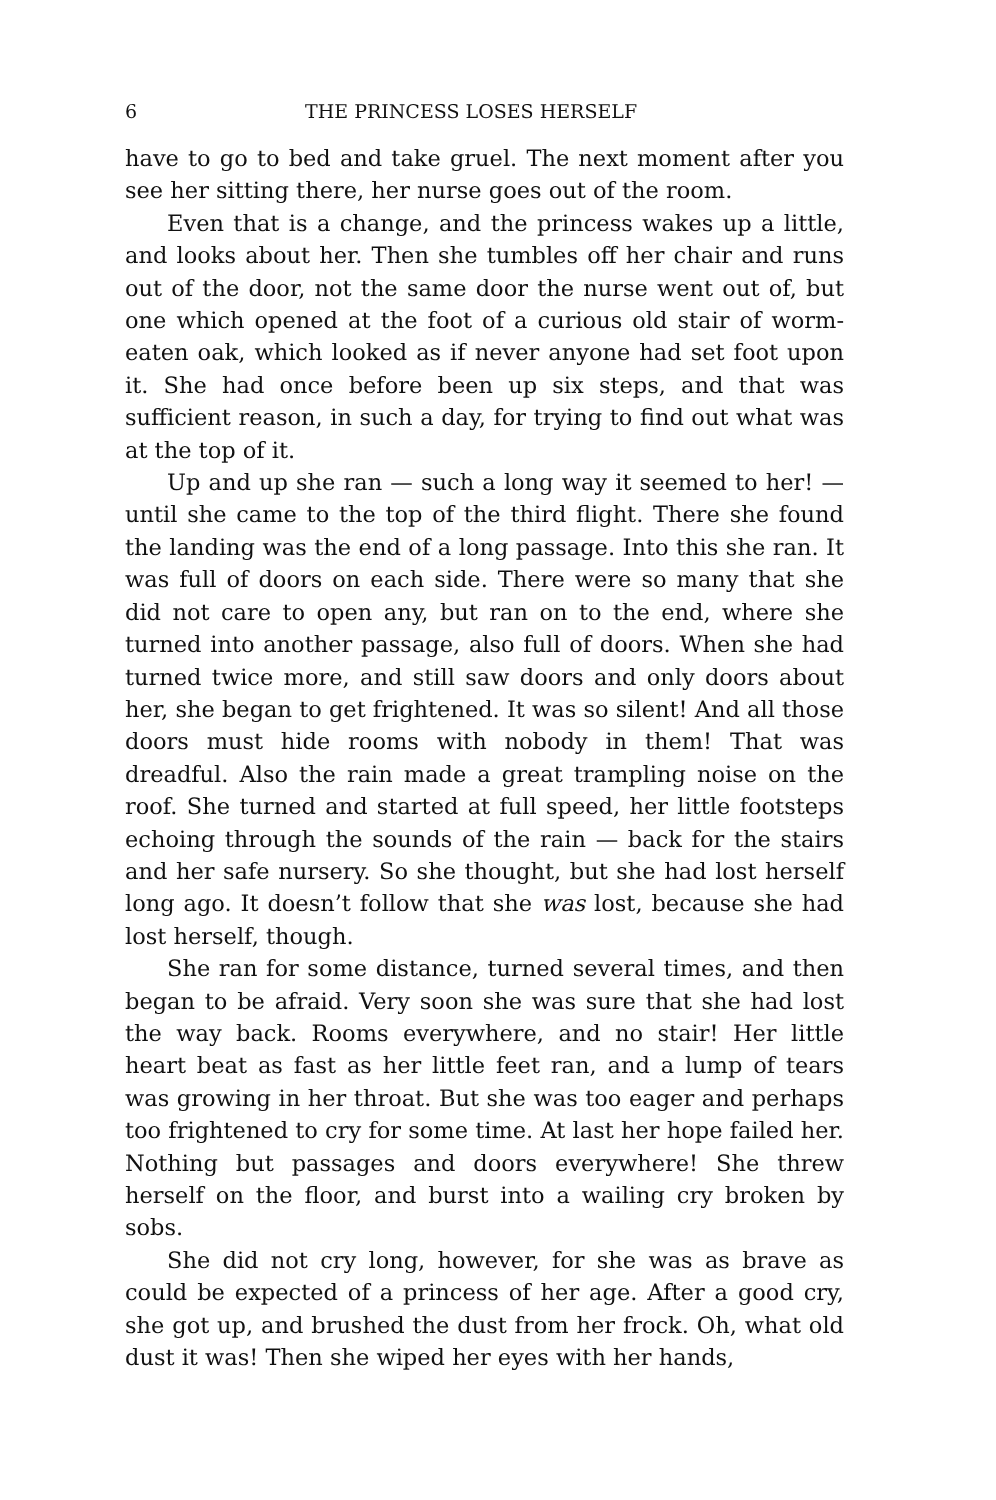6 THE PRINCESS LOSES HERSELF
have to go to bed and take gruel. The next moment after you see her sitting there, her nurse goes out of the room.
Even that is a change, and the princess wakes up a little, and looks about her. Then she tumbles off her chair and runs out of the door, not the same door the nurse went out of, but one which opened at the foot of a curious old stair of worm-eaten oak, which looked as if never anyone had set foot upon it. She had once before been up six steps, and that was sufficient reason, in such a day, for trying to find out what was at the top of it.
Up and up she ran — such a long way it seemed to her! — until she came to the top of the third flight. There she found the landing was the end of a long passage. Into this she ran. It was full of doors on each side. There were so many that she did not care to open any, but ran on to the end, where she turned into another passage, also full of doors. When she had turned twice more, and still saw doors and only doors about her, she began to get frightened. It was so silent! And all those doors must hide rooms with nobody in them! That was dreadful. Also the rain made a great trampling noise on the roof. She turned and started at full speed, her little footsteps echoing through the sounds of the rain — back for the stairs and her safe nursery. So she thought, but she had lost herself long ago. It doesn’t follow that she was lost, because she had lost herself, though.
She ran for some distance, turned several times, and then began to be afraid. Very soon she was sure that she had lost the way back. Rooms everywhere, and no stair! Her little heart beat as fast as her little feet ran, and a lump of tears was growing in her throat. But she was too eager and perhaps too frightened to cry for some time. At last her hope failed her. Nothing but passages and doors everywhere! She threw herself on the floor, and burst into a wailing cry broken by sobs.
She did not cry long, however, for she was as brave as could be expected of a princess of her age. After a good cry, she got up, and brushed the dust from her frock. Oh, what old dust it was! Then she wiped her eyes with her hands,